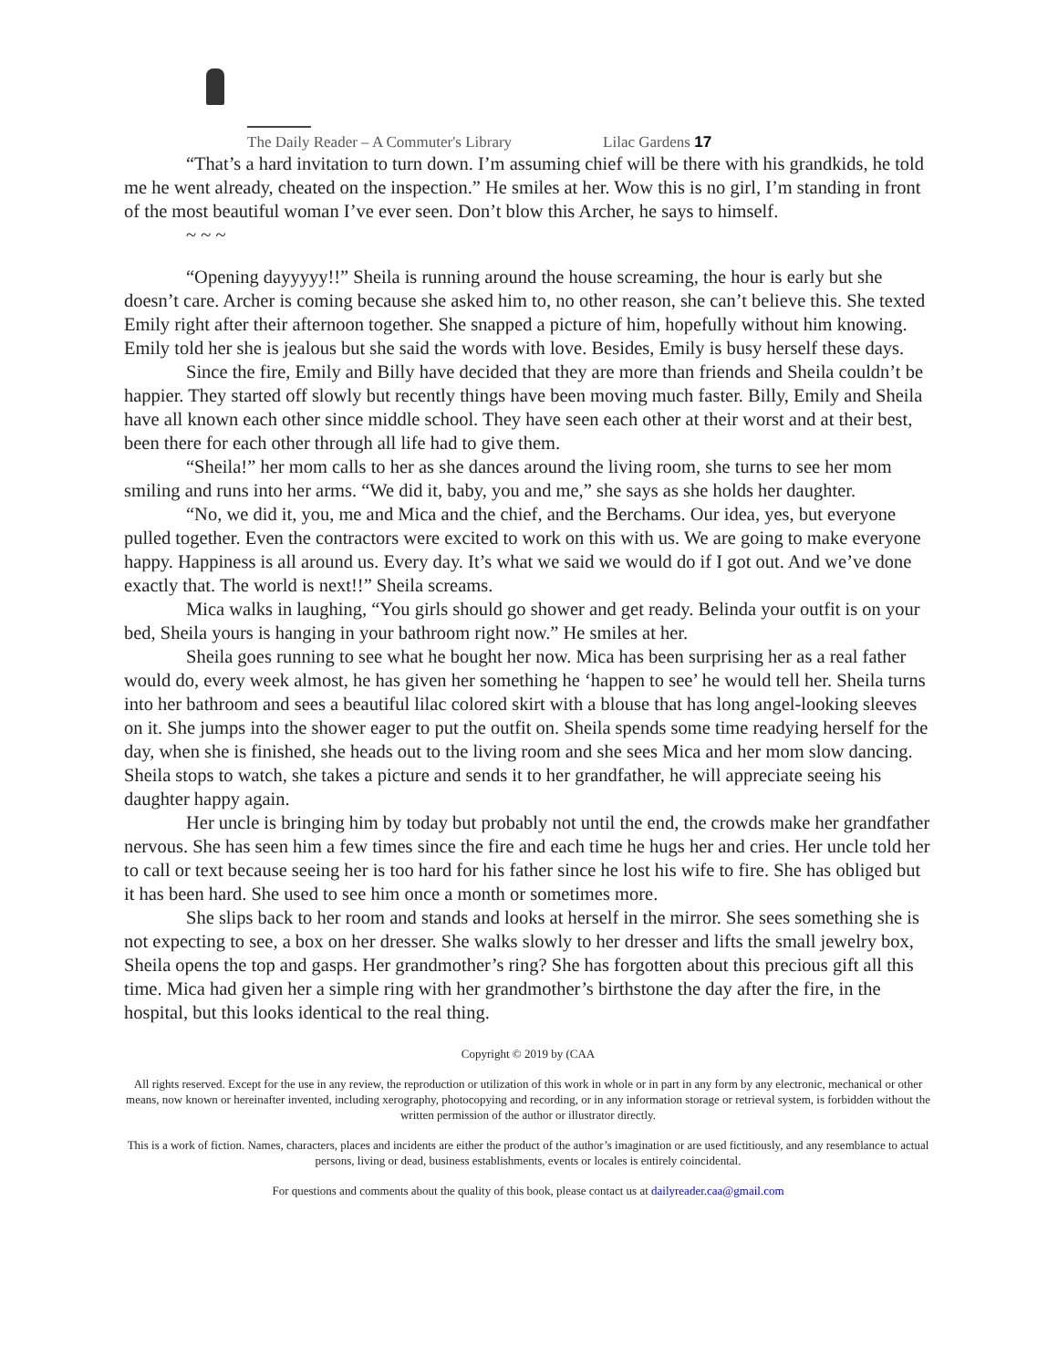The Daily Reader – A Commuter's Library Lilac Gardens 17
“That’s a hard invitation to turn down. I’m assuming chief will be there with his grandkids, he told me he went already, cheated on the inspection.” He smiles at her. Wow this is no girl, I’m standing in front of the most beautiful woman I’ve ever seen. Don’t blow this Archer, he says to himself.
~ ~ ~
“Opening dayyyyy!!” Sheila is running around the house screaming, the hour is early but she doesn’t care. Archer is coming because she asked him to, no other reason, she can’t believe this. She texted Emily right after their afternoon together. She snapped a picture of him, hopefully without him knowing. Emily told her she is jealous but she said the words with love. Besides, Emily is busy herself these days.
Since the fire, Emily and Billy have decided that they are more than friends and Sheila couldn’t be happier. They started off slowly but recently things have been moving much faster. Billy, Emily and Sheila have all known each other since middle school. They have seen each other at their worst and at their best, been there for each other through all life had to give them.
“Sheila!” her mom calls to her as she dances around the living room, she turns to see her mom smiling and runs into her arms. “We did it, baby, you and me,” she says as she holds her daughter.
“No, we did it, you, me and Mica and the chief, and the Berchams. Our idea, yes, but everyone pulled together. Even the contractors were excited to work on this with us. We are going to make everyone happy. Happiness is all around us. Every day. It’s what we said we would do if I got out. And we’ve done exactly that. The world is next!!” Sheila screams.
Mica walks in laughing, “You girls should go shower and get ready. Belinda your outfit is on your bed, Sheila yours is hanging in your bathroom right now.” He smiles at her.
Sheila goes running to see what he bought her now. Mica has been surprising her as a real father would do, every week almost, he has given her something he ‘happen to see’ he would tell her. Sheila turns into her bathroom and sees a beautiful lilac colored skirt with a blouse that has long angel-looking sleeves on it. She jumps into the shower eager to put the outfit on. Sheila spends some time readying herself for the day, when she is finished, she heads out to the living room and she sees Mica and her mom slow dancing. Sheila stops to watch, she takes a picture and sends it to her grandfather, he will appreciate seeing his daughter happy again.
Her uncle is bringing him by today but probably not until the end, the crowds make her grandfather nervous. She has seen him a few times since the fire and each time he hugs her and cries. Her uncle told her to call or text because seeing her is too hard for his father since he lost his wife to fire. She has obliged but it has been hard. She used to see him once a month or sometimes more.
She slips back to her room and stands and looks at herself in the mirror. She sees something she is not expecting to see, a box on her dresser. She walks slowly to her dresser and lifts the small jewelry box, Sheila opens the top and gasps. Her grandmother’s ring? She has forgotten about this precious gift all this time. Mica had given her a simple ring with her grandmother’s birthstone the day after the fire, in the hospital, but this looks identical to the real thing.
Copyright © 2019 by (CAA
All rights reserved. Except for the use in any review, the reproduction or utilization of this work in whole or in part in any form by any electronic, mechanical or other means, now known or hereinafter invented, including xerography, photocopying and recording, or in any information storage or retrieval system, is forbidden without the written permission of the author or illustrator directly.
This is a work of fiction. Names, characters, places and incidents are either the product of the author’s imagination or are used fictitiously, and any resemblance to actual persons, living or dead, business establishments, events or locales is entirely coincidental.
For questions and comments about the quality of this book, please contact us at dailyreader.caa@gmail.com